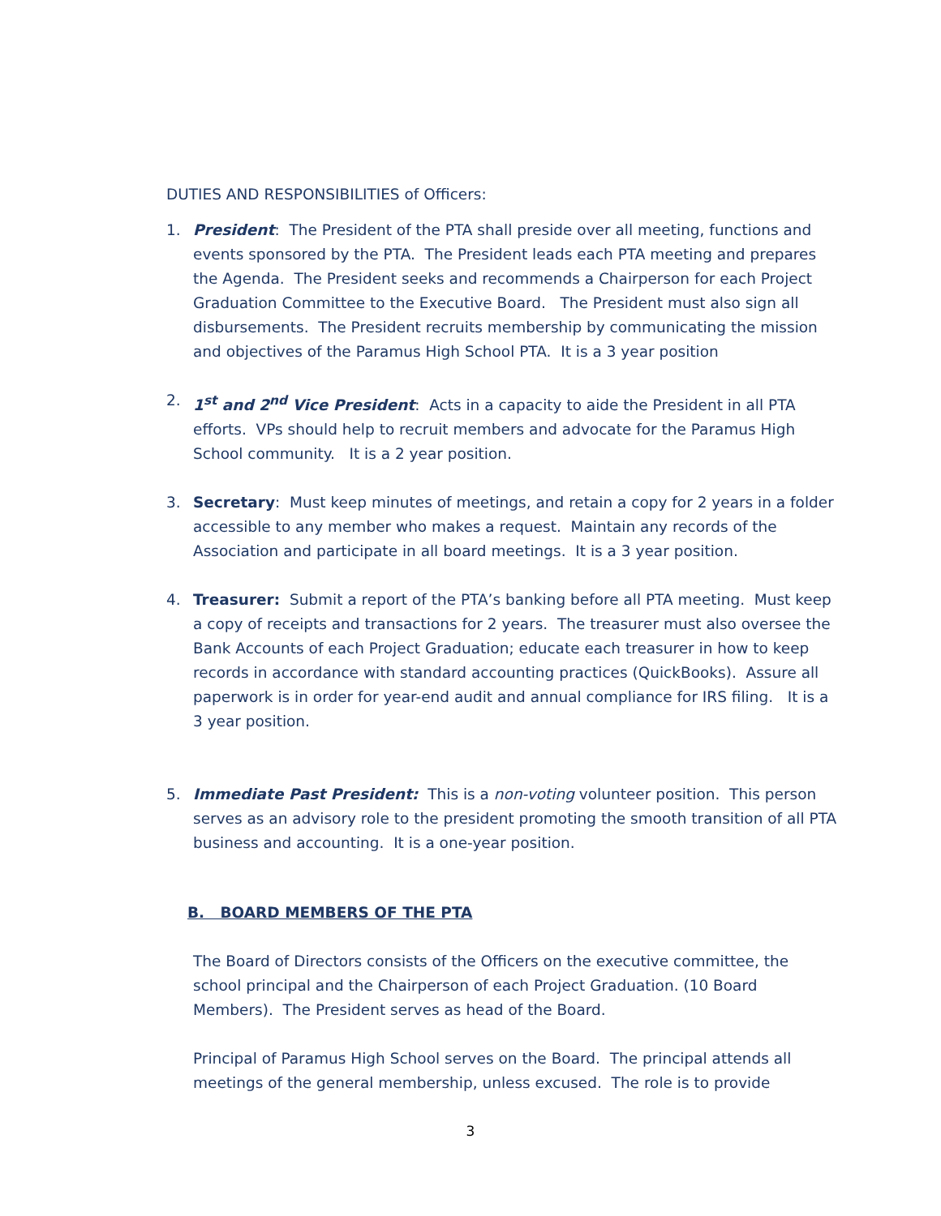DUTIES AND RESPONSIBILITIES of Officers:
1. President: The President of the PTA shall preside over all meeting, functions and events sponsored by the PTA. The President leads each PTA meeting and prepares the Agenda. The President seeks and recommends a Chairperson for each Project Graduation Committee to the Executive Board. The President must also sign all disbursements. The President recruits membership by communicating the mission and objectives of the Paramus High School PTA. It is a 3 year position
2. 1<sup>st</sup> and 2<sup>nd</sup> Vice President: Acts in a capacity to aide the President in all PTA efforts. VPs should help to recruit members and advocate for the Paramus High School community. It is a 2 year position.
3. Secretary: Must keep minutes of meetings, and retain a copy for 2 years in a folder accessible to any member who makes a request. Maintain any records of the Association and participate in all board meetings. It is a 3 year position.
4. Treasurer: Submit a report of the PTA’s banking before all PTA meeting. Must keep a copy of receipts and transactions for 2 years. The treasurer must also oversee the Bank Accounts of each Project Graduation; educate each treasurer in how to keep records in accordance with standard accounting practices (QuickBooks). Assure all paperwork is in order for year-end audit and annual compliance for IRS filing. It is a 3 year position.
5. Immediate Past President: This is a non-voting volunteer position. This person serves as an advisory role to the president promoting the smooth transition of all PTA business and accounting. It is a one-year position.
B. BOARD MEMBERS OF THE PTA
The Board of Directors consists of the Officers on the executive committee, the school principal and the Chairperson of each Project Graduation. (10 Board Members). The President serves as head of the Board.
Principal of Paramus High School serves on the Board. The principal attends all meetings of the general membership, unless excused. The role is to provide
3